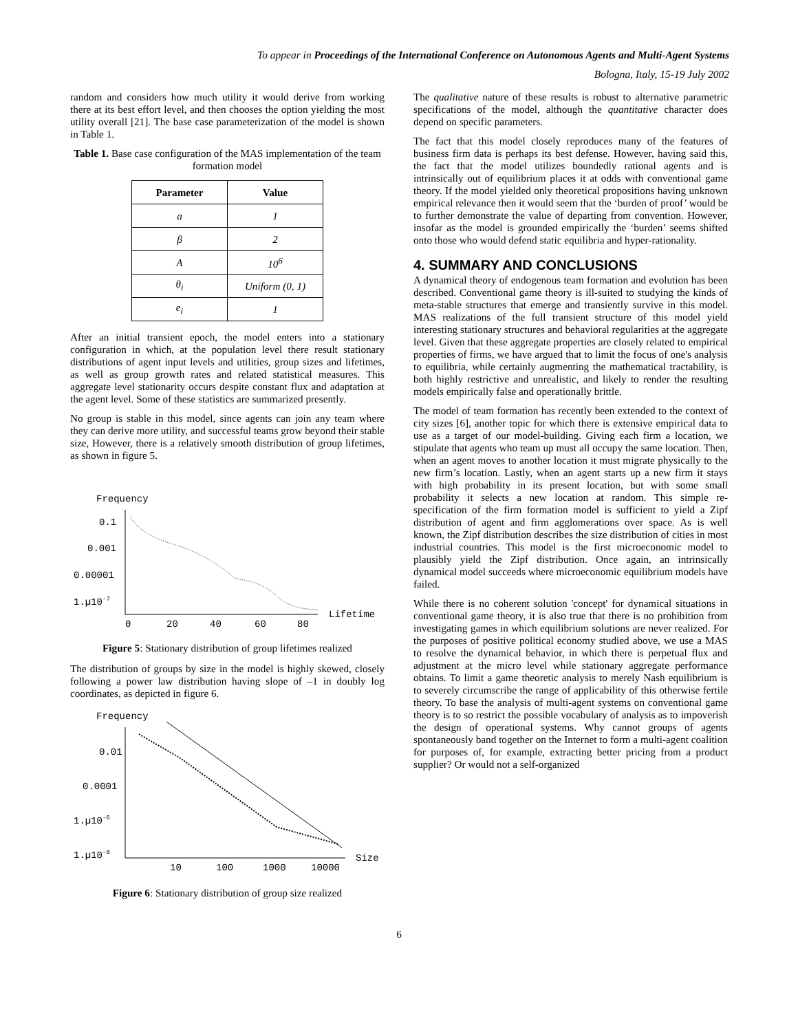To appear in Proceedings of the International Conference on Autonomous Agents and Multi-Agent Systems
Bologna, Italy, 15-19 July 2002
random and considers how much utility it would derive from working there at its best effort level, and then chooses the option yielding the most utility overall [21]. The base case parameterization of the model is shown in Table 1.
Table 1. Base case configuration of the MAS implementation of the team formation model
| Parameter | Value |
| --- | --- |
| a | 1 |
| β | 2 |
| A | 10<sup>6</sup> |
| θ<sub>i</sub> | Uniform (0, 1) |
| e<sub>i</sub> | 1 |
After an initial transient epoch, the model enters into a stationary configuration in which, at the population level there result stationary distributions of agent input levels and utilities, group sizes and lifetimes, as well as group growth rates and related statistical measures. This aggregate level stationarity occurs despite constant flux and adaptation at the agent level. Some of these statistics are summarized presently.
No group is stable in this model, since agents can join any team where they can derive more utility, and successful teams grow beyond their stable size, However, there is a relatively smooth distribution of group lifetimes, as shown in figure 5.
Frequency
0.1
0.001
0.00001
1.µ10-7
0
20
40
60
80
Lifetime
Figure 5: Stationary distribution of group lifetimes realized
The distribution of groups by size in the model is highly skewed, closely following a power law distribution having slope of –1 in doubly log coordinates, as depicted in figure 6.
Frequency
0.01
0.0001
1.µ10-6
1.µ10-8
10
100
1000
10000
Size
Figure 6: Stationary distribution of group size realized
The qualitative nature of these results is robust to alternative parametric specifications of the model, although the quantitative character does depend on specific parameters.
The fact that this model closely reproduces many of the features of business firm data is perhaps its best defense. However, having said this, the fact that the model utilizes boundedly rational agents and is intrinsically out of equilibrium places it at odds with conventional game theory. If the model yielded only theoretical propositions having unknown empirical relevance then it would seem that the ‘burden of proof’ would be to further demonstrate the value of departing from convention. However, insofar as the model is grounded empirically the ‘burden’ seems shifted onto those who would defend static equilibria and hyper-rationality.
4. SUMMARY AND CONCLUSIONS
A dynamical theory of endogenous team formation and evolution has been described. Conventional game theory is ill-suited to studying the kinds of meta-stable structures that emerge and transiently survive in this model. MAS realizations of the full transient structure of this model yield interesting stationary structures and behavioral regularities at the aggregate level. Given that these aggregate properties are closely related to empirical properties of firms, we have argued that to limit the focus of one's analysis to equilibria, while certainly augmenting the mathematical tractability, is both highly restrictive and unrealistic, and likely to render the resulting models empirically false and operationally brittle.
The model of team formation has recently been extended to the context of city sizes [6], another topic for which there is extensive empirical data to use as a target of our model-building. Giving each firm a location, we stipulate that agents who team up must all occupy the same location. Then, when an agent moves to another location it must migrate physically to the new firm’s location. Lastly, when an agent starts up a new firm it stays with high probability in its present location, but with some small probability it selects a new location at random. This simple re-specification of the firm formation model is sufficient to yield a Zipf distribution of agent and firm agglomerations over space. As is well known, the Zipf distribution describes the size distribution of cities in most industrial countries. This model is the first microeconomic model to plausibly yield the Zipf distribution. Once again, an intrinsically dynamical model succeeds where microeconomic equilibrium models have failed.
While there is no coherent solution 'concept' for dynamical situations in conventional game theory, it is also true that there is no prohibition from investigating games in which equilibrium solutions are never realized. For the purposes of positive political economy studied above, we use a MAS to resolve the dynamical behavior, in which there is perpetual flux and adjustment at the micro level while stationary aggregate performance obtains. To limit a game theoretic analysis to merely Nash equilibrium is to severely circumscribe the range of applicability of this otherwise fertile theory. To base the analysis of multi-agent systems on conventional game theory is to so restrict the possible vocabulary of analysis as to impoverish the design of operational systems. Why cannot groups of agents spontaneously band together on the Internet to form a multi-agent coalition for purposes of, for example, extracting better pricing from a product supplier? Or would not a self-organized
6